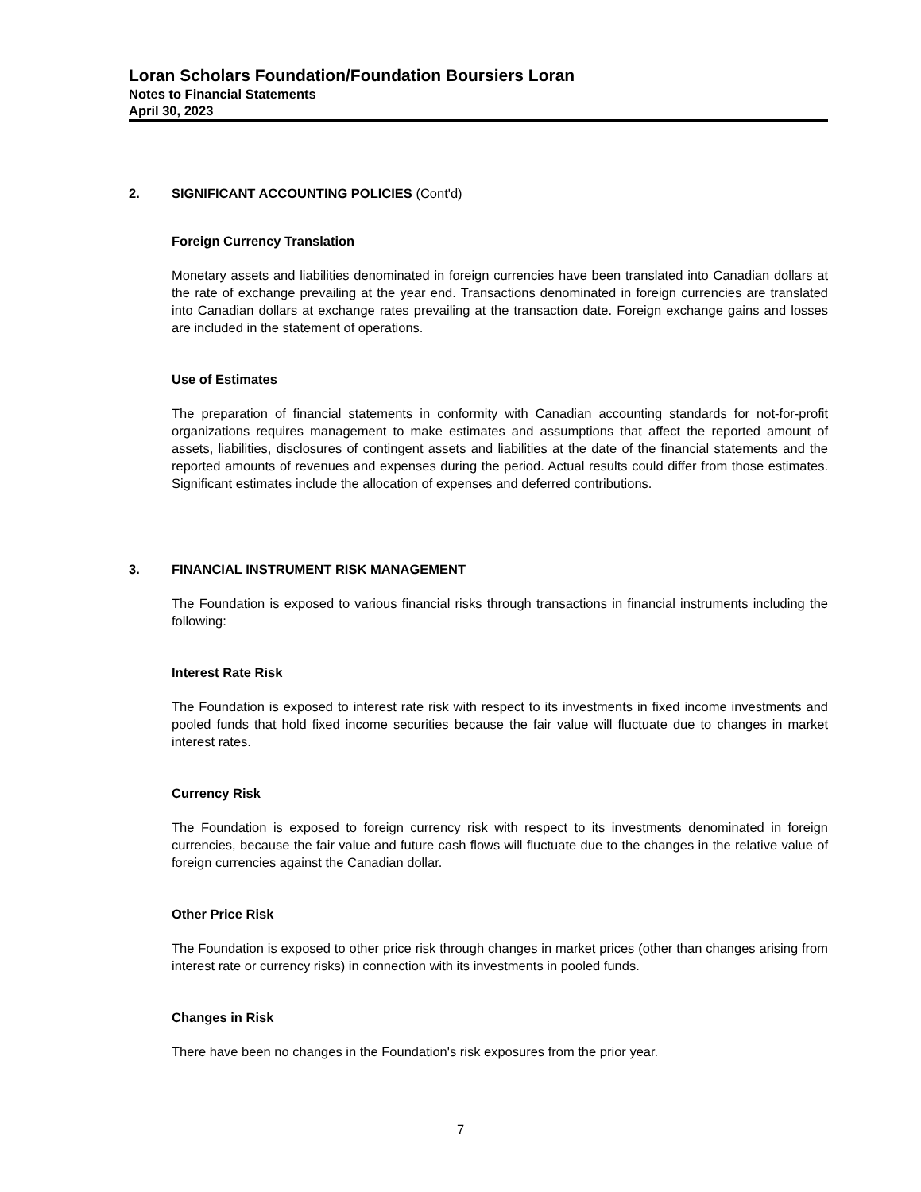Loran Scholars Foundation/Foundation Boursiers Loran
Notes to Financial Statements
April 30, 2023
2. SIGNIFICANT ACCOUNTING POLICIES (Cont'd)
Foreign Currency Translation
Monetary assets and liabilities denominated in foreign currencies have been translated into Canadian dollars at the rate of exchange prevailing at the year end. Transactions denominated in foreign currencies are translated into Canadian dollars at exchange rates prevailing at the transaction date. Foreign exchange gains and losses are included in the statement of operations.
Use of Estimates
The preparation of financial statements in conformity with Canadian accounting standards for not-for-profit organizations requires management to make estimates and assumptions that affect the reported amount of assets, liabilities, disclosures of contingent assets and liabilities at the date of the financial statements and the reported amounts of revenues and expenses during the period. Actual results could differ from those estimates. Significant estimates include the allocation of expenses and deferred contributions.
3. FINANCIAL INSTRUMENT RISK MANAGEMENT
The Foundation is exposed to various financial risks through transactions in financial instruments including the following:
Interest Rate Risk
The Foundation is exposed to interest rate risk with respect to its investments in fixed income investments and pooled funds that hold fixed income securities because the fair value will fluctuate due to changes in market interest rates.
Currency Risk
The Foundation is exposed to foreign currency risk with respect to its investments denominated in foreign currencies, because the fair value and future cash flows will fluctuate due to the changes in the relative value of foreign currencies against the Canadian dollar.
Other Price Risk
The Foundation is exposed to other price risk through changes in market prices (other than changes arising from interest rate or currency risks) in connection with its investments in pooled funds.
Changes in Risk
There have been no changes in the Foundation's risk exposures from the prior year.
7